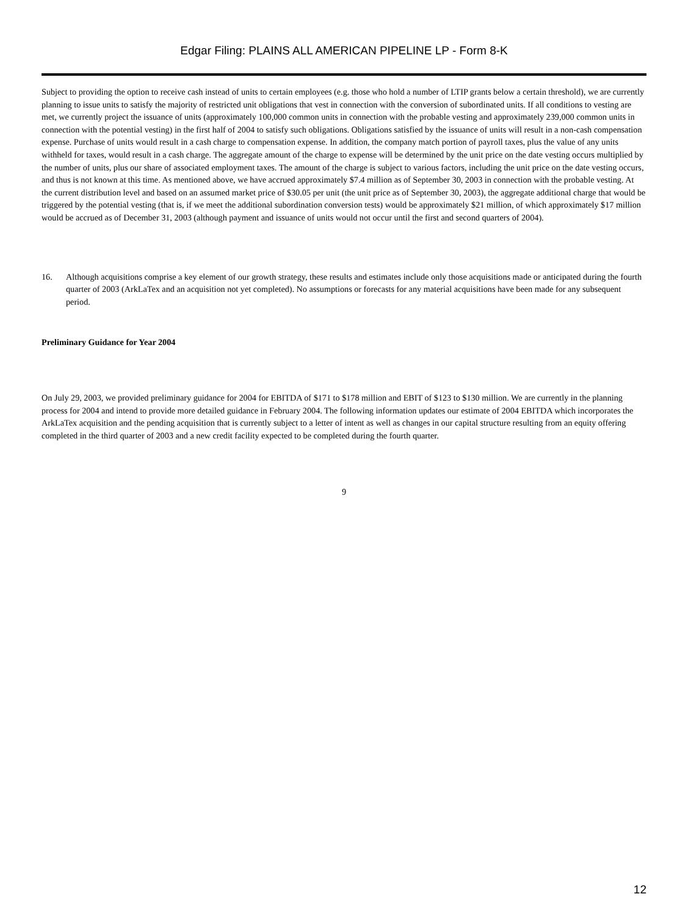Edgar Filing: PLAINS ALL AMERICAN PIPELINE LP - Form 8-K
Subject to providing the option to receive cash instead of units to certain employees (e.g. those who hold a number of LTIP grants below a certain threshold), we are currently planning to issue units to satisfy the majority of restricted unit obligations that vest in connection with the conversion of subordinated units. If all conditions to vesting are met, we currently project the issuance of units (approximately 100,000 common units in connection with the probable vesting and approximately 239,000 common units in connection with the potential vesting) in the first half of 2004 to satisfy such obligations. Obligations satisfied by the issuance of units will result in a non-cash compensation expense. Purchase of units would result in a cash charge to compensation expense. In addition, the company match portion of payroll taxes, plus the value of any units withheld for taxes, would result in a cash charge. The aggregate amount of the charge to expense will be determined by the unit price on the date vesting occurs multiplied by the number of units, plus our share of associated employment taxes. The amount of the charge is subject to various factors, including the unit price on the date vesting occurs, and thus is not known at this time. As mentioned above, we have accrued approximately $7.4 million as of September 30, 2003 in connection with the probable vesting. At the current distribution level and based on an assumed market price of $30.05 per unit (the unit price as of September 30, 2003), the aggregate additional charge that would be triggered by the potential vesting (that is, if we meet the additional subordination conversion tests) would be approximately $21 million, of which approximately $17 million would be accrued as of December 31, 2003 (although payment and issuance of units would not occur until the first and second quarters of 2004).
16. Although acquisitions comprise a key element of our growth strategy, these results and estimates include only those acquisitions made or anticipated during the fourth quarter of 2003 (ArkLaTex and an acquisition not yet completed). No assumptions or forecasts for any material acquisitions have been made for any subsequent period.
Preliminary Guidance for Year 2004
On July 29, 2003, we provided preliminary guidance for 2004 for EBITDA of $171 to $178 million and EBIT of $123 to $130 million. We are currently in the planning process for 2004 and intend to provide more detailed guidance in February 2004. The following information updates our estimate of 2004 EBITDA which incorporates the ArkLaTex acquisition and the pending acquisition that is currently subject to a letter of intent as well as changes in our capital structure resulting from an equity offering completed in the third quarter of 2003 and a new credit facility expected to be completed during the fourth quarter.
9
12